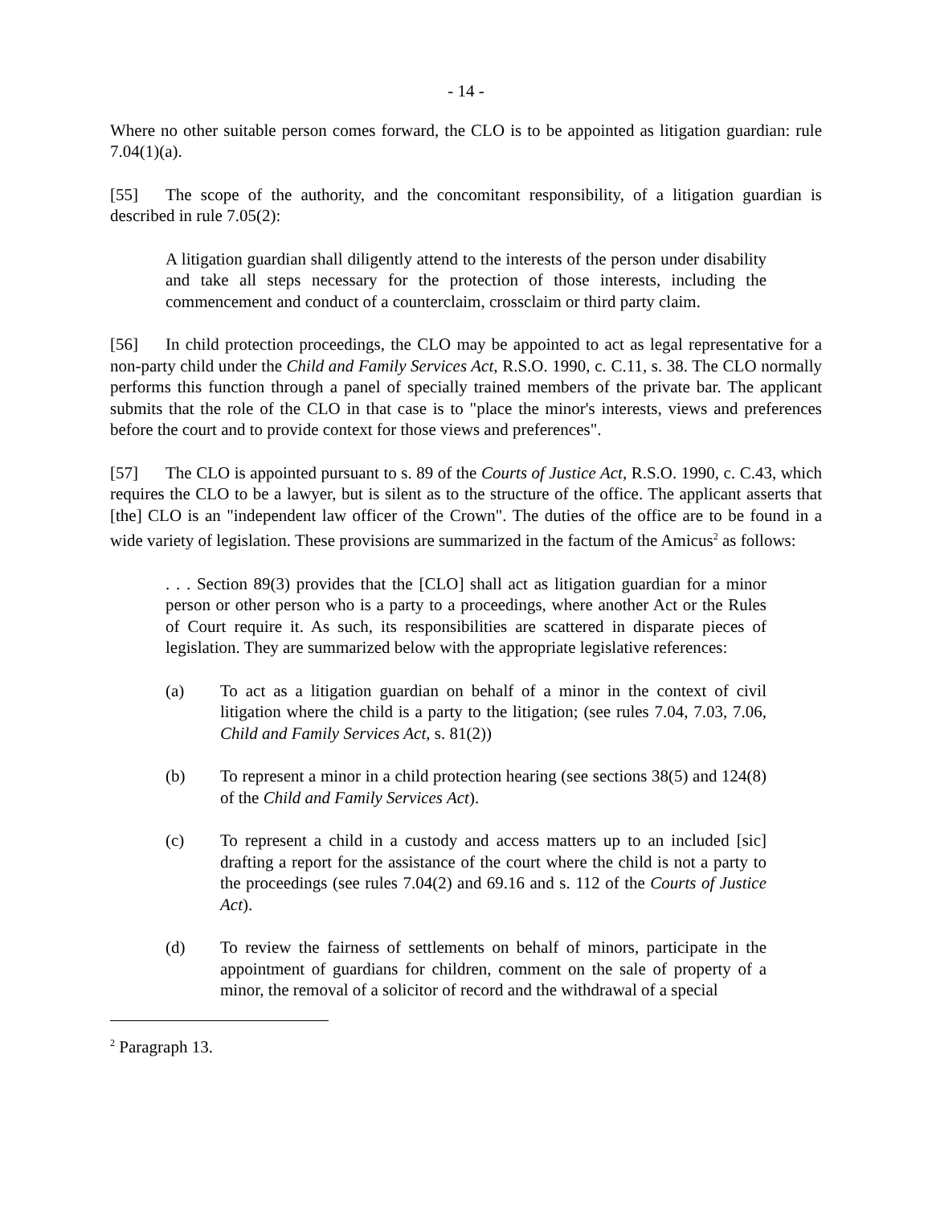- 14 -
Where no other suitable person comes forward, the CLO is to be appointed as litigation guardian: rule 7.04(1)(a).
[55] The scope of the authority, and the concomitant responsibility, of a litigation guardian is described in rule 7.05(2):
A litigation guardian shall diligently attend to the interests of the person under disability and take all steps necessary for the protection of those interests, including the commencement and conduct of a counterclaim, crossclaim or third party claim.
[56] In child protection proceedings, the CLO may be appointed to act as legal representative for a non-party child under the Child and Family Services Act, R.S.O. 1990, c. C.11, s. 38. The CLO normally performs this function through a panel of specially trained members of the private bar. The applicant submits that the role of the CLO in that case is to "place the minor's interests, views and preferences before the court and to provide context for those views and preferences".
[57] The CLO is appointed pursuant to s. 89 of the Courts of Justice Act, R.S.O. 1990, c. C.43, which requires the CLO to be a lawyer, but is silent as to the structure of the office. The applicant asserts that [the] CLO is an "independent law officer of the Crown". The duties of the office are to be found in a wide variety of legislation. These provisions are summarized in the factum of the Amicus<sup>2</sup> as follows:
. . . Section 89(3) provides that the [CLO] shall act as litigation guardian for a minor person or other person who is a party to a proceedings, where another Act or the Rules of Court require it. As such, its responsibilities are scattered in disparate pieces of legislation. They are summarized below with the appropriate legislative references:
(a) To act as a litigation guardian on behalf of a minor in the context of civil litigation where the child is a party to the litigation; (see rules 7.04, 7.03, 7.06, Child and Family Services Act, s. 81(2))
(b) To represent a minor in a child protection hearing (see sections 38(5) and 124(8) of the Child and Family Services Act).
(c) To represent a child in a custody and access matters up to an included [sic] drafting a report for the assistance of the court where the child is not a party to the proceedings (see rules 7.04(2) and 69.16 and s. 112 of the Courts of Justice Act).
(d) To review the fairness of settlements on behalf of minors, participate in the appointment of guardians for children, comment on the sale of property of a minor, the removal of a solicitor of record and the withdrawal of a special
<sup>2</sup> Paragraph 13.